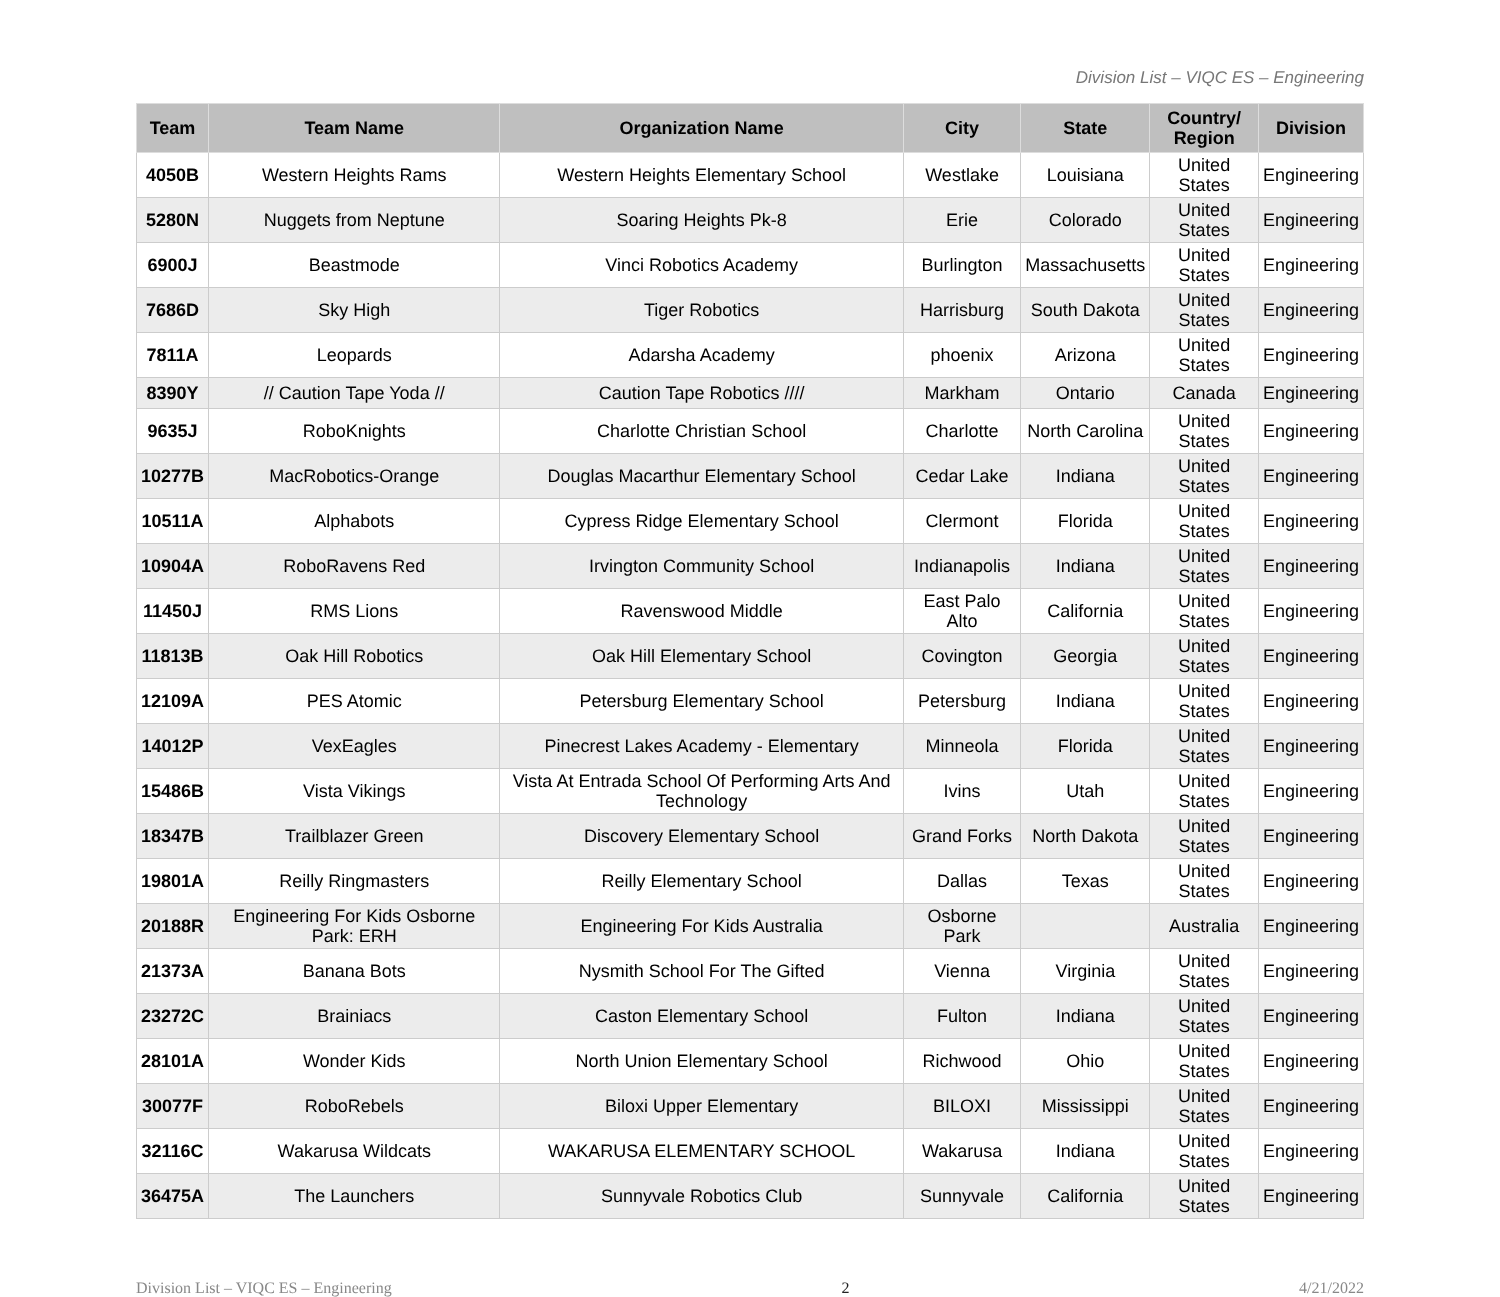Division List – VIQC ES – Engineering
| Team | Team Name | Organization Name | City | State | Country/ Region | Division |
| --- | --- | --- | --- | --- | --- | --- |
| 4050B | Western Heights Rams | Western Heights Elementary School | Westlake | Louisiana | United States | Engineering |
| 5280N | Nuggets from Neptune | Soaring Heights Pk-8 | Erie | Colorado | United States | Engineering |
| 6900J | Beastmode | Vinci Robotics Academy | Burlington | Massachusetts | United States | Engineering |
| 7686D | Sky High | Tiger Robotics | Harrisburg | South Dakota | United States | Engineering |
| 7811A | Leopards | Adarsha Academy | phoenix | Arizona | United States | Engineering |
| 8390Y | // Caution Tape Yoda // | Caution Tape Robotics //// | Markham | Ontario | Canada | Engineering |
| 9635J | RoboKnights | Charlotte Christian School | Charlotte | North Carolina | United States | Engineering |
| 10277B | MacRobotics-Orange | Douglas Macarthur Elementary School | Cedar Lake | Indiana | United States | Engineering |
| 10511A | Alphabots | Cypress Ridge Elementary School | Clermont | Florida | United States | Engineering |
| 10904A | RoboRavens Red | Irvington Community School | Indianapolis | Indiana | United States | Engineering |
| 11450J | RMS Lions | Ravenswood Middle | East Palo Alto | California | United States | Engineering |
| 11813B | Oak Hill Robotics | Oak Hill Elementary School | Covington | Georgia | United States | Engineering |
| 12109A | PES Atomic | Petersburg Elementary School | Petersburg | Indiana | United States | Engineering |
| 14012P | VexEagles | Pinecrest Lakes Academy - Elementary | Minneola | Florida | United States | Engineering |
| 15486B | Vista Vikings | Vista At Entrada School Of Performing Arts And Technology | Ivins | Utah | United States | Engineering |
| 18347B | Trailblazer Green | Discovery Elementary School | Grand Forks | North Dakota | United States | Engineering |
| 19801A | Reilly Ringmasters | Reilly Elementary School | Dallas | Texas | United States | Engineering |
| 20188R | Engineering For Kids Osborne Park: ERH | Engineering For Kids Australia | Osborne Park | | Australia | Engineering |
| 21373A | Banana Bots | Nysmith School For The Gifted | Vienna | Virginia | United States | Engineering |
| 23272C | Brainiacs | Caston Elementary School | Fulton | Indiana | United States | Engineering |
| 28101A | Wonder Kids | North Union Elementary School | Richwood | Ohio | United States | Engineering |
| 30077F | RoboRebels | Biloxi Upper Elementary | BILOXI | Mississippi | United States | Engineering |
| 32116C | Wakarusa Wildcats | WAKARUSA ELEMENTARY SCHOOL | Wakarusa | Indiana | United States | Engineering |
| 36475A | The Launchers | Sunnyvale Robotics Club | Sunnyvale | California | United States | Engineering |
Division List – VIQC ES – Engineering 2 4/21/2022